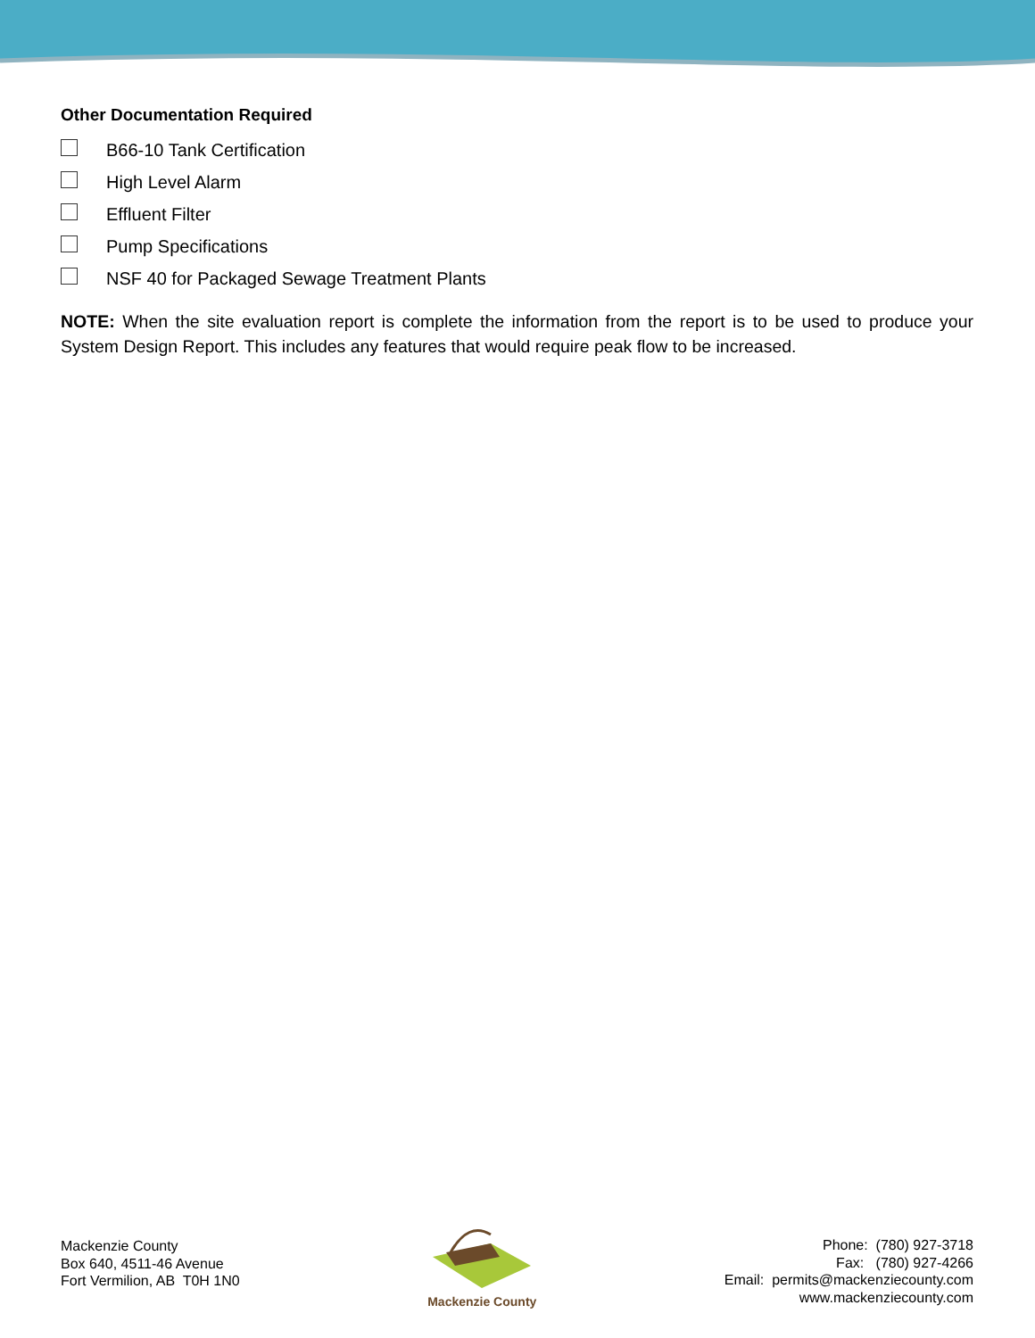Other Documentation Required
B66-10 Tank Certification
High Level Alarm
Effluent Filter
Pump Specifications
NSF 40 for Packaged Sewage Treatment Plants
NOTE: When the site evaluation report is complete the information from the report is to be used to produce your System Design Report. This includes any features that would require peak flow to be increased.
Mackenzie County
Box 640, 4511-46 Avenue
Fort Vermilion, AB T0H 1N0
Mackenzie County
Phone: (780) 927-3718
Fax: (780) 927-4266
Email: permits@mackenziecounty.com
www.mackenziecounty.com